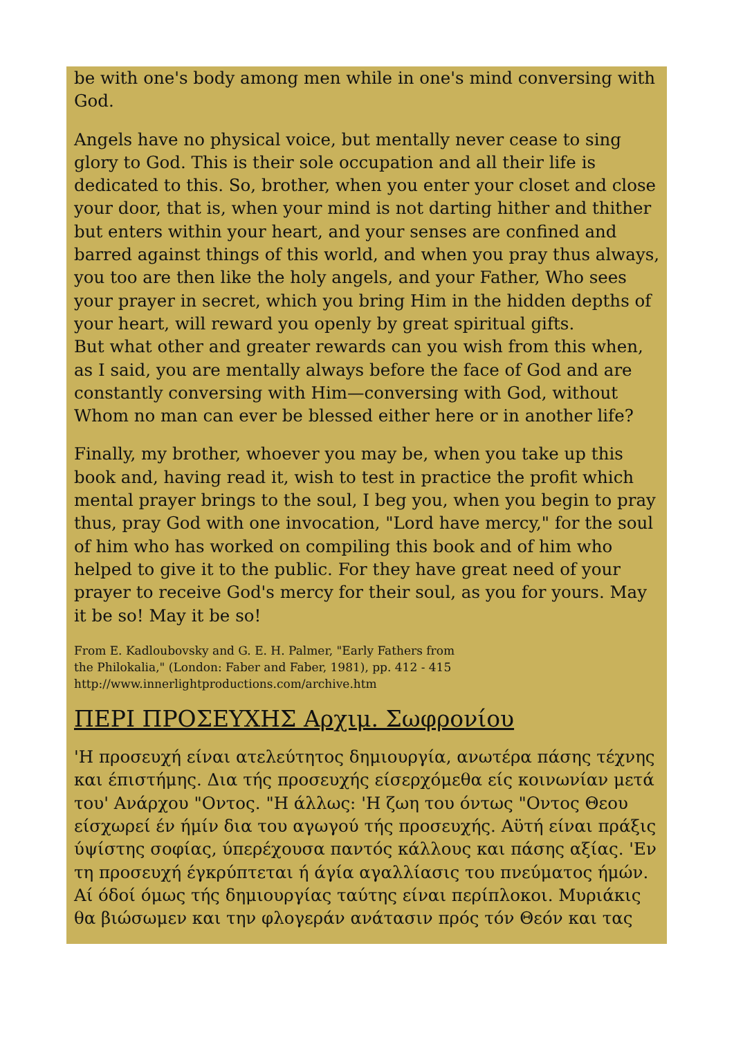be with one's body among men while in one's mind conversing with God.
Angels have no physical voice, but mentally never cease to sing glory to God. This is their sole occupation and all their life is dedicated to this. So, brother, when you enter your closet and close your door, that is, when your mind is not darting hither and thither but enters within your heart, and your senses are confined and barred against things of this world, and when you pray thus always, you too are then like the holy angels, and your Father, Who sees your prayer in secret, which you bring Him in the hidden depths of your heart, will reward you openly by great spiritual gifts.
But what other and greater rewards can you wish from this when, as I said, you are mentally always before the face of God and are constantly conversing with Him—conversing with God, without Whom no man can ever be blessed either here or in another life?
Finally, my brother, whoever you may be, when you take up this book and, having read it, wish to test in practice the profit which mental prayer brings to the soul, I beg you, when you begin to pray thus, pray God with one invocation, "Lord have mercy," for the soul of him who has worked on compiling this book and of him who helped to give it to the public. For they have great need of your prayer to receive God's mercy for their soul, as you for yours. May it be so! May it be so!
From E. Kadloubovsky and G. E. H. Palmer, "Early Fathers from
the Philokalia," (London: Faber and Faber, 1981), pp. 412 - 415
http://www.innerlightproductions.com/archive.htm
ΠΕΡΙ ΠΡΟΣΕΥΧΗΣ Αρχιμ. Σωφρονίου
'Η προσευχή είναι ατελεύτητος δημιουργία, ανωτέρα πάσης τέχνης και έπιστήμης. Δια τής προσευχής είσερχόμεθα είς κοινωνίαν μετά του' Ανάρχου "Οντος. "Η άλλως: 'Η ζωη του όντως "Οντος Θεου είσχωρεί έν ήμίν δια του αγωγού τής προσευχής. Αϋτή είναι πράξις ύψίστης σοφίας, ύπερέχουσα παντός κάλλους και πάσης αξίας. 'Εν τη προσευχή έγκρύπτεται ή άγία αγαλλίασις του πνεύματος ήμών. Αί όδοί όμως τής δημιουργίας ταύτης είναι περίπλοκοι. Μυριάκις θα βιώσωμεν και την φλογεράν ανάτασιν πρός τόν Θεόν και τας